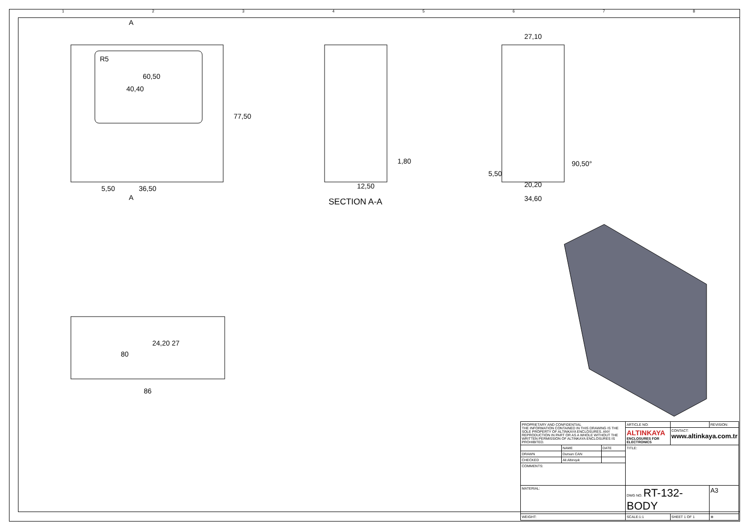1 2 3 4 5 6 7 8
A
60,50
40,40
R5
77,50
5,50 36,50
A
1,80
12,50
SECTION A-A
27,10
90,50°
5,50
20,20
34,60
80
24,20 27
86
| PROPRIETARY AND CONFIDENTIAL THE INFORMATION CONTAINED IN THIS DRAWING IS THE SOLE PROPERTY OF ALTINKAYA ENCLOSURES. ANY REPRODUCTION IN PART OR AS A WHOLE WITHOUT THE WRITTEN PERMISSION OF ALTINKAYA ENCLOSURES IS PROHIBITED. | | | ARTICLE NO: | | REVISION: |
| | | | ALTINKAYA ENCLOSURES FOR ELECTRONICS | CONTACT: www.altinkaya.com.tr | |
| | NAME | DATE | TITLE: | | |
| DRAWN | Dursun CAN | | | | |
| CHECKED | Ali Altınışık | | | | |
| COMMENTS: | | | | | |
| MATERIAL: | | | DWG NO. RT-132-BODY | | A3 |
| WEIGHT: | | | SCALE:1:1 | SHEET 1 OF 1 | ⊕ |